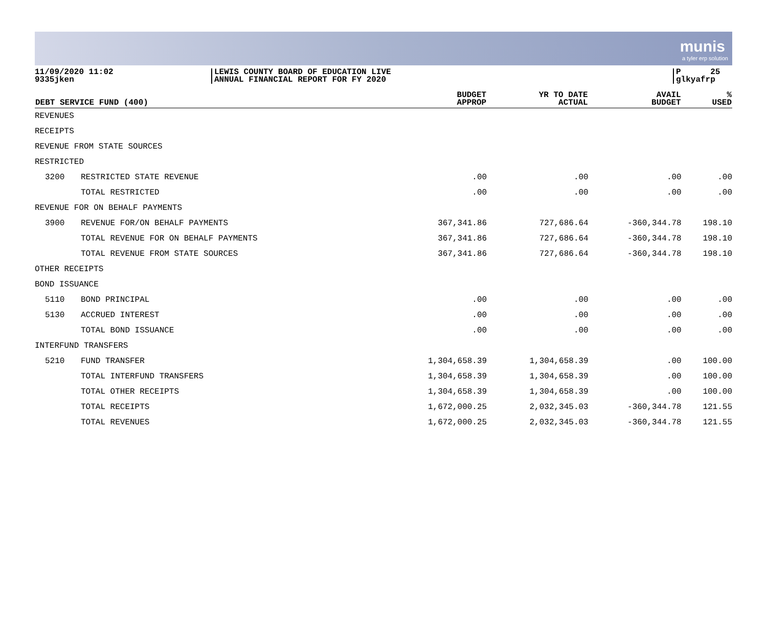munis
a tyler erp solution
11/09/2020 11:02
9335jken
LEWIS COUNTY BOARD OF EDUCATION LIVE
ANNUAL FINANCIAL REPORT FOR FY 2020
P 25
glkyafrp
| DEBT SERVICE FUND (400) | | BUDGET APPROP | YR TO DATE ACTUAL | AVAIL BUDGET | % USED |
| --- | --- | --- | --- | --- | --- |
| REVENUES | | | | | |
| RECEIPTS | | | | | |
| REVENUE FROM STATE SOURCES | | | | | |
| RESTRICTED | | | | | |
| 3200 | RESTRICTED STATE REVENUE | .00 | .00 | .00 | .00 |
| | TOTAL RESTRICTED | .00 | .00 | .00 | .00 |
| REVENUE FOR ON BEHALF PAYMENTS | | | | | |
| 3900 | REVENUE FOR/ON BEHALF PAYMENTS | 367,341.86 | 727,686.64 | -360,344.78 | 198.10 |
| | TOTAL REVENUE FOR ON BEHALF PAYMENTS | 367,341.86 | 727,686.64 | -360,344.78 | 198.10 |
| | TOTAL REVENUE FROM STATE SOURCES | 367,341.86 | 727,686.64 | -360,344.78 | 198.10 |
| OTHER RECEIPTS | | | | | |
| BOND ISSUANCE | | | | | |
| 5110 | BOND PRINCIPAL | .00 | .00 | .00 | .00 |
| 5130 | ACCRUED INTEREST | .00 | .00 | .00 | .00 |
| | TOTAL BOND ISSUANCE | .00 | .00 | .00 | .00 |
| INTERFUND TRANSFERS | | | | | |
| 5210 | FUND TRANSFER | 1,304,658.39 | 1,304,658.39 | .00 | 100.00 |
| | TOTAL INTERFUND TRANSFERS | 1,304,658.39 | 1,304,658.39 | .00 | 100.00 |
| | TOTAL OTHER RECEIPTS | 1,304,658.39 | 1,304,658.39 | .00 | 100.00 |
| | TOTAL RECEIPTS | 1,672,000.25 | 2,032,345.03 | -360,344.78 | 121.55 |
| | TOTAL REVENUES | 1,672,000.25 | 2,032,345.03 | -360,344.78 | 121.55 |